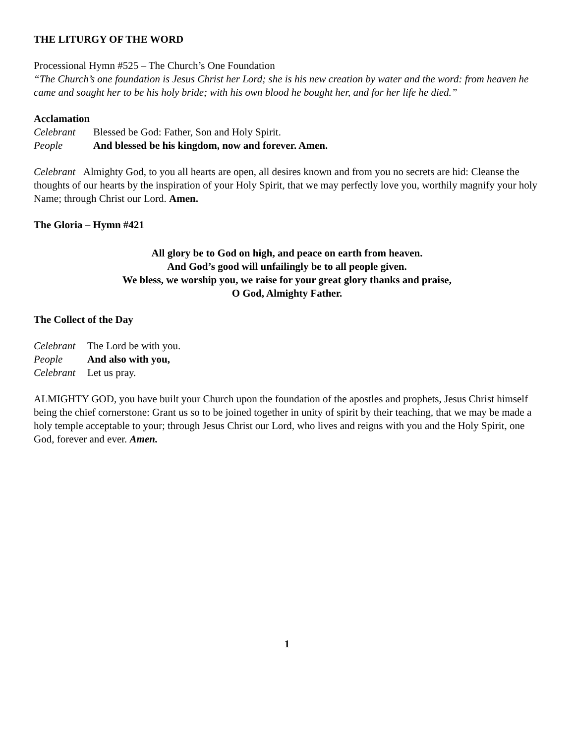THE LITURGY OF THE WORD
Processional Hymn #525 – The Church’s One Foundation
“The Church’s one foundation is Jesus Christ her Lord; she is his new creation by water and the word: from heaven he came and sought her to be his holy bride; with his own blood he bought her, and for her life he died.”
Acclamation
Celebrant Blessed be God: Father, Son and Holy Spirit.
People And blessed be his kingdom, now and forever. Amen.
Celebrant Almighty God, to you all hearts are open, all desires known and from you no secrets are hid: Cleanse the thoughts of our hearts by the inspiration of your Holy Spirit, that we may perfectly love you, worthily magnify your holy Name; through Christ our Lord. Amen.
The Gloria – Hymn #421
All glory be to God on high, and peace on earth from heaven.
And God’s good will unfailingly be to all people given.
We bless, we worship you, we raise for your great glory thanks and praise,
O God, Almighty Father.
The Collect of the Day
Celebrant The Lord be with you.
People And also with you,
Celebrant Let us pray.
ALMIGHTY GOD, you have built your Church upon the foundation of the apostles and prophets, Jesus Christ himself being the chief cornerstone: Grant us so to be joined together in unity of spirit by their teaching, that we may be made a holy temple acceptable to your; through Jesus Christ our Lord, who lives and reigns with you and the Holy Spirit, one God, forever and ever. Amen.
1